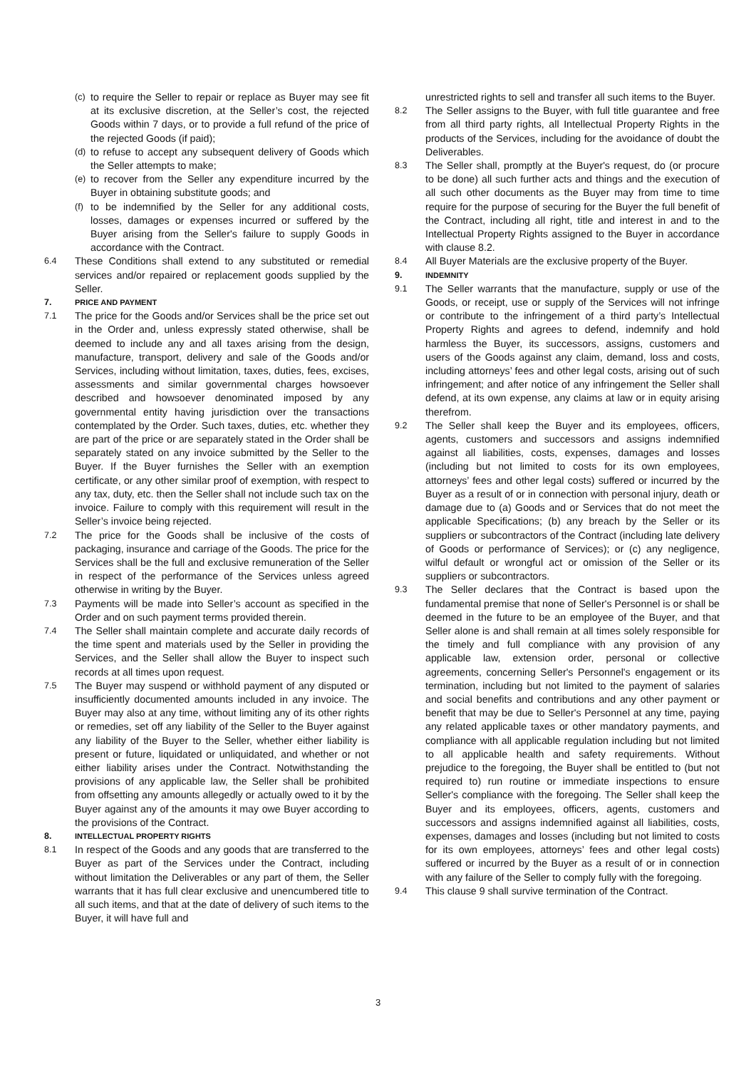(c) to require the Seller to repair or replace as Buyer may see fit at its exclusive discretion, at the Seller’s cost, the rejected Goods within 7 days, or to provide a full refund of the price of the rejected Goods (if paid);
(d) to refuse to accept any subsequent delivery of Goods which the Seller attempts to make;
(e) to recover from the Seller any expenditure incurred by the Buyer in obtaining substitute goods; and
(f) to be indemnified by the Seller for any additional costs, losses, damages or expenses incurred or suffered by the Buyer arising from the Seller's failure to supply Goods in accordance with the Contract.
6.4 These Conditions shall extend to any substituted or remedial services and/or repaired or replacement goods supplied by the Seller.
7. PRICE AND PAYMENT
7.1 The price for the Goods and/or Services shall be the price set out in the Order and, unless expressly stated otherwise, shall be deemed to include any and all taxes arising from the design, manufacture, transport, delivery and sale of the Goods and/or Services, including without limitation, taxes, duties, fees, excises, assessments and similar governmental charges howsoever described and howsoever denominated imposed by any governmental entity having jurisdiction over the transactions contemplated by the Order. Such taxes, duties, etc. whether they are part of the price or are separately stated in the Order shall be separately stated on any invoice submitted by the Seller to the Buyer. If the Buyer furnishes the Seller with an exemption certificate, or any other similar proof of exemption, with respect to any tax, duty, etc. then the Seller shall not include such tax on the invoice. Failure to comply with this requirement will result in the Seller’s invoice being rejected.
7.2 The price for the Goods shall be inclusive of the costs of packaging, insurance and carriage of the Goods. The price for the Services shall be the full and exclusive remuneration of the Seller in respect of the performance of the Services unless agreed otherwise in writing by the Buyer.
7.3 Payments will be made into Seller’s account as specified in the Order and on such payment terms provided therein.
7.4 The Seller shall maintain complete and accurate daily records of the time spent and materials used by the Seller in providing the Services, and the Seller shall allow the Buyer to inspect such records at all times upon request.
7.5 The Buyer may suspend or withhold payment of any disputed or insufficiently documented amounts included in any invoice. The Buyer may also at any time, without limiting any of its other rights or remedies, set off any liability of the Seller to the Buyer against any liability of the Buyer to the Seller, whether either liability is present or future, liquidated or unliquidated, and whether or not either liability arises under the Contract. Notwithstanding the provisions of any applicable law, the Seller shall be prohibited from offsetting any amounts allegedly or actually owed to it by the Buyer against any of the amounts it may owe Buyer according to the provisions of the Contract.
8. INTELLECTUAL PROPERTY RIGHTS
8.1 In respect of the Goods and any goods that are transferred to the Buyer as part of the Services under the Contract, including without limitation the Deliverables or any part of them, the Seller warrants that it has full clear exclusive and unencumbered title to all such items, and that at the date of delivery of such items to the Buyer, it will have full and
unrestricted rights to sell and transfer all such items to the Buyer.
8.2 The Seller assigns to the Buyer, with full title guarantee and free from all third party rights, all Intellectual Property Rights in the products of the Services, including for the avoidance of doubt the Deliverables.
8.3 The Seller shall, promptly at the Buyer's request, do (or procure to be done) all such further acts and things and the execution of all such other documents as the Buyer may from time to time require for the purpose of securing for the Buyer the full benefit of the Contract, including all right, title and interest in and to the Intellectual Property Rights assigned to the Buyer in accordance with clause 8.2.
8.4 All Buyer Materials are the exclusive property of the Buyer.
9. INDEMNITY
9.1 The Seller warrants that the manufacture, supply or use of the Goods, or receipt, use or supply of the Services will not infringe or contribute to the infringement of a third party’s Intellectual Property Rights and agrees to defend, indemnify and hold harmless the Buyer, its successors, assigns, customers and users of the Goods against any claim, demand, loss and costs, including attorneys’ fees and other legal costs, arising out of such infringement; and after notice of any infringement the Seller shall defend, at its own expense, any claims at law or in equity arising therefrom.
9.2 The Seller shall keep the Buyer and its employees, officers, agents, customers and successors and assigns indemnified against all liabilities, costs, expenses, damages and losses (including but not limited to costs for its own employees, attorneys’ fees and other legal costs) suffered or incurred by the Buyer as a result of or in connection with personal injury, death or damage due to (a) Goods and or Services that do not meet the applicable Specifications; (b) any breach by the Seller or its suppliers or subcontractors of the Contract (including late delivery of Goods or performance of Services); or (c) any negligence, wilful default or wrongful act or omission of the Seller or its suppliers or subcontractors.
9.3 The Seller declares that the Contract is based upon the fundamental premise that none of Seller's Personnel is or shall be deemed in the future to be an employee of the Buyer, and that Seller alone is and shall remain at all times solely responsible for the timely and full compliance with any provision of any applicable law, extension order, personal or collective agreements, concerning Seller's Personnel's engagement or its termination, including but not limited to the payment of salaries and social benefits and contributions and any other payment or benefit that may be due to Seller's Personnel at any time, paying any related applicable taxes or other mandatory payments, and compliance with all applicable regulation including but not limited to all applicable health and safety requirements. Without prejudice to the foregoing, the Buyer shall be entitled to (but not required to) run routine or immediate inspections to ensure Seller's compliance with the foregoing. The Seller shall keep the Buyer and its employees, officers, agents, customers and successors and assigns indemnified against all liabilities, costs, expenses, damages and losses (including but not limited to costs for its own employees, attorneys’ fees and other legal costs) suffered or incurred by the Buyer as a result of or in connection with any failure of the Seller to comply fully with the foregoing.
9.4 This clause 9 shall survive termination of the Contract.
3